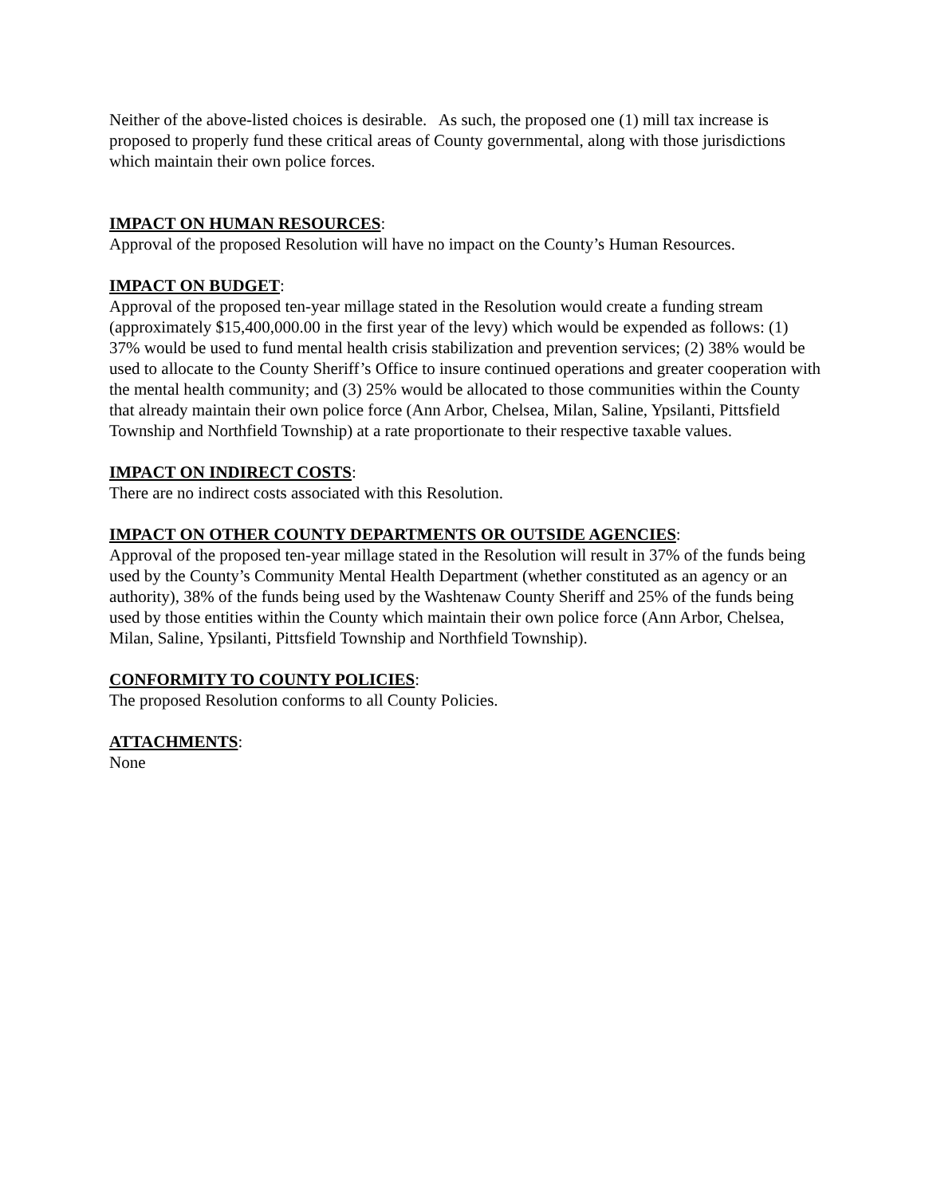Neither of the above-listed choices is desirable. As such, the proposed one (1) mill tax increase is proposed to properly fund these critical areas of County governmental, along with those jurisdictions which maintain their own police forces.
IMPACT ON HUMAN RESOURCES:
Approval of the proposed Resolution will have no impact on the County’s Human Resources.
IMPACT ON BUDGET:
Approval of the proposed ten-year millage stated in the Resolution would create a funding stream (approximately $15,400,000.00 in the first year of the levy) which would be expended as follows: (1) 37% would be used to fund mental health crisis stabilization and prevention services; (2) 38% would be used to allocate to the County Sheriff’s Office to insure continued operations and greater cooperation with the mental health community; and (3) 25% would be allocated to those communities within the County that already maintain their own police force (Ann Arbor, Chelsea, Milan, Saline, Ypsilanti, Pittsfield Township and Northfield Township) at a rate proportionate to their respective taxable values.
IMPACT ON INDIRECT COSTS:
There are no indirect costs associated with this Resolution.
IMPACT ON OTHER COUNTY DEPARTMENTS OR OUTSIDE AGENCIES:
Approval of the proposed ten-year millage stated in the Resolution will result in 37% of the funds being used by the County’s Community Mental Health Department (whether constituted as an agency or an authority), 38% of the funds being used by the Washtenaw County Sheriff and 25% of the funds being used by those entities within the County which maintain their own police force (Ann Arbor, Chelsea, Milan, Saline, Ypsilanti, Pittsfield Township and Northfield Township).
CONFORMITY TO COUNTY POLICIES:
The proposed Resolution conforms to all County Policies.
ATTACHMENTS:
None